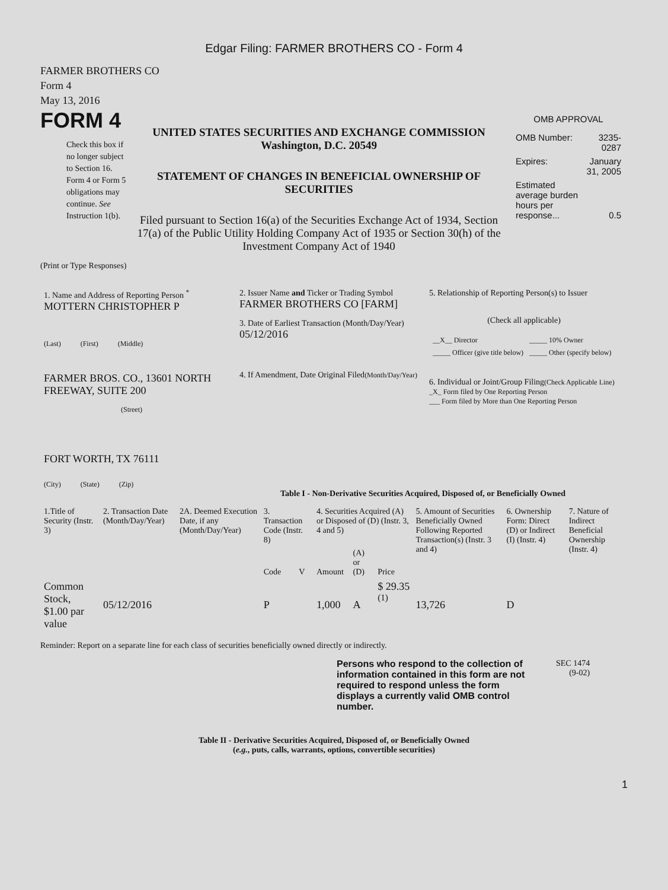Edgar Filing: FARMER BROTHERS CO - Form 4
FARMER BROTHERS CO
Form 4
May 13, 2016
FORM 4
Check this box if no longer subject to Section 16. Form 4 or Form 5 obligations may continue. See Instruction 1(b).
UNITED STATES SECURITIES AND EXCHANGE COMMISSION
Washington, D.C. 20549
STATEMENT OF CHANGES IN BENEFICIAL OWNERSHIP OF SECURITIES
Filed pursuant to Section 16(a) of the Securities Exchange Act of 1934, Section 17(a) of the Public Utility Holding Company Act of 1935 or Section 30(h) of the Investment Company Act of 1940
OMB APPROVAL
| OMB Number: | 3235-0287 |
| Expires: | January 31, 2005 |
| Estimated average burden hours per response... | 0.5 |
(Print or Type Responses)
1. Name and Address of Reporting Person <sup>*</sup>
MOTTERN CHRISTOPHER P
(Last) (First) (Middle)
FARMER BROS. CO., 13601 NORTH FREEWAY, SUITE 200
(Street)
FORT WORTH, TX 76111
(City) (State) (Zip)
2. Issuer Name and Ticker or Trading Symbol
FARMER BROTHERS CO [FARM]
3. Date of Earliest Transaction (Month/Day/Year)
05/12/2016
4. If Amendment, Date Original Filed(Month/Day/Year)
5. Relationship of Reporting Person(s) to Issuer
(Check all applicable)
| __X__ Director | _____ 10% Owner |
| _____ Officer (give title below) | _____ Other (specify below) |
6. Individual or Joint/Group Filing(Check Applicable Line)
_X_ Form filed by One Reporting Person
___ Form filed by More than One Reporting Person
Table I - Non-Derivative Securities Acquired, Disposed of, or Beneficially Owned
| 1.Title of Security (Instr. 3) | 2. Transaction Date (Month/Day/Year) | 2A. Deemed Execution Date, if any (Month/Day/Year) | 3. Transaction Code (Instr. 8) | | 4. Securities Acquired (A) or Disposed of (D) (Instr. 3, 4 and 5) | | | 5. Amount of Securities Beneficially Owned Following Reported Transaction(s) (Instr. 3 and 4) | 6. Ownership Form: Direct (D) or Indirect (I) (Instr. 4) | 7. Nature of Indirect Beneficial Ownership (Instr. 4) |
| --- | --- | --- | --- | --- | --- | --- | --- | --- | --- | --- |
| | | | Code | V | Amount | (A) or (D) | Price | | | |
| Common Stock, $1.00 par value | 05/12/2016 | | P | | 1,000 | A | $ 29.35 <sup>(1)</sup> | 13,726 | D | |
Reminder: Report on a separate line for each class of securities beneficially owned directly or indirectly.
Persons who respond to the collection of information contained in this form are not required to respond unless the form displays a currently valid OMB control number.
SEC 1474
(9-02)
Table II - Derivative Securities Acquired, Disposed of, or Beneficially Owned
(e.g., puts, calls, warrants, options, convertible securities)
1